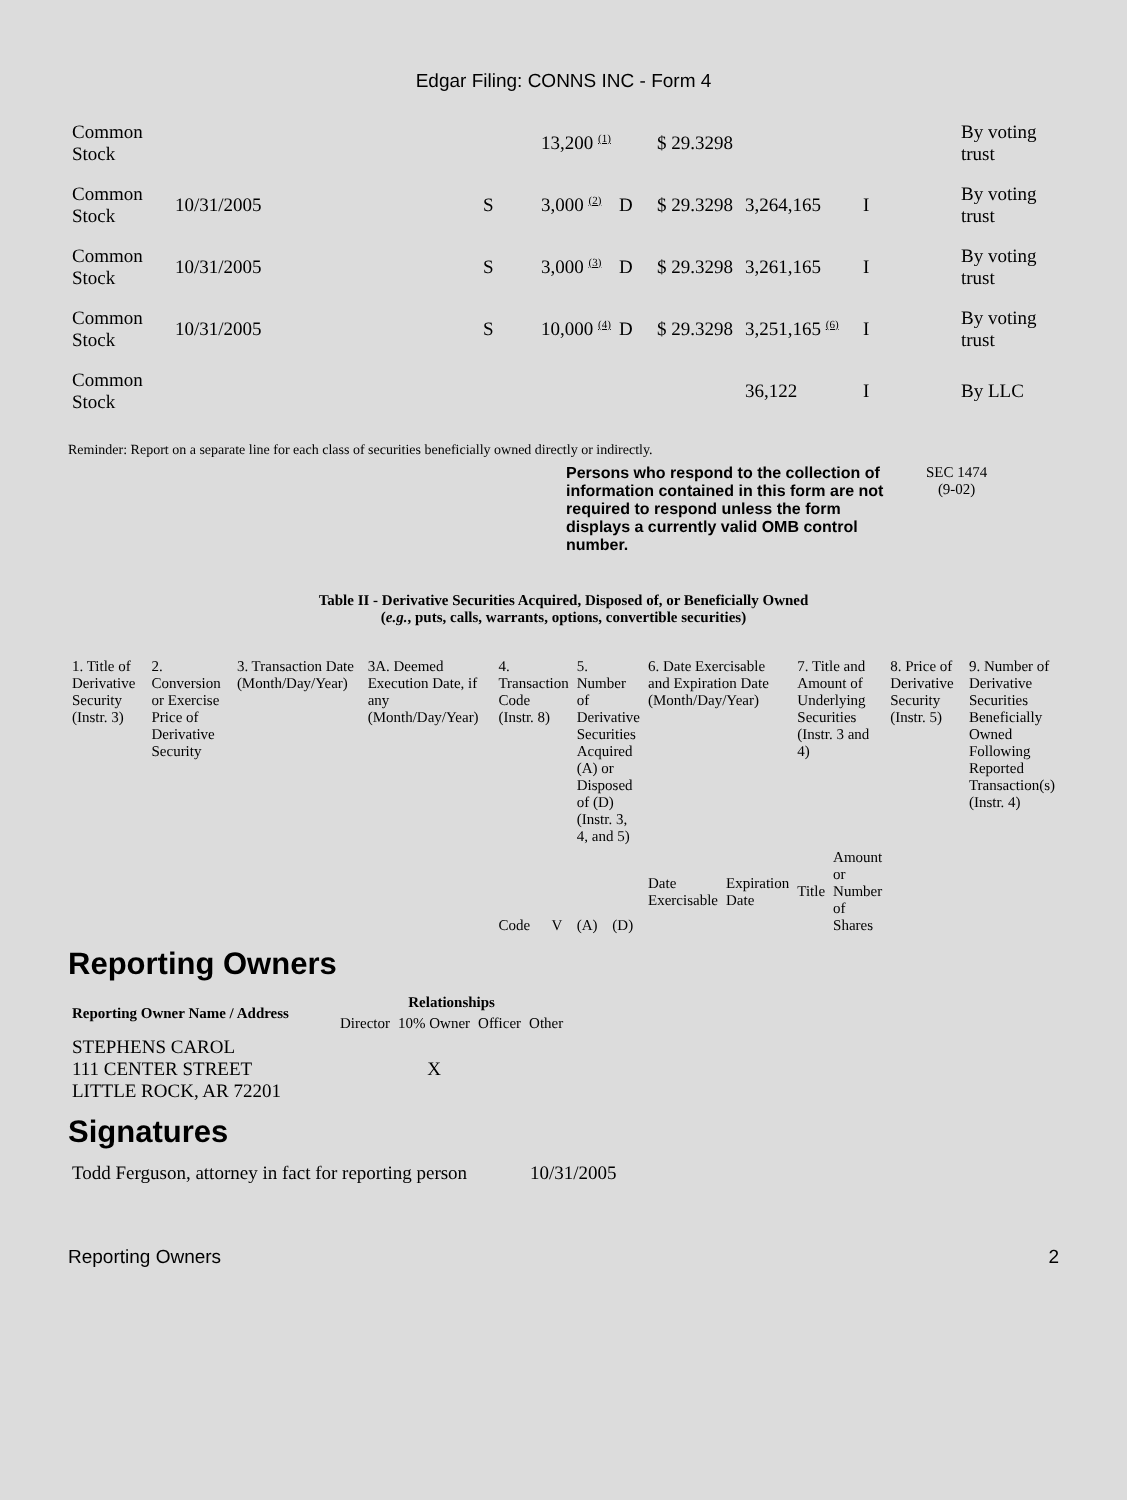Edgar Filing: CONNS INC - Form 4
| Common Stock | | | 13,200 <sup>(1)</sup> | | $ 29.3298 | | | By voting trust |
| Common Stock | 10/31/2005 | S | 3,000 <sup>(2)</sup> | D | $ 29.3298 | 3,264,165 | I | By voting trust |
| Common Stock | 10/31/2005 | S | 3,000 <sup>(3)</sup> | D | $ 29.3298 | 3,261,165 | I | By voting trust |
| Common Stock | 10/31/2005 | S | 10,000 <sup>(4)</sup> | D | $ 29.3298 | 3,251,165 <sup>(6)</sup> | I | By voting trust |
| Common Stock | | | | | | 36,122 | I | By LLC |
Reminder: Report on a separate line for each class of securities beneficially owned directly or indirectly.
Persons who respond to the collection of information contained in this form are not required to respond unless the form displays a currently valid OMB control number. SEC 1474
(9-02)
Table II - Derivative Securities Acquired, Disposed of, or Beneficially Owned
(e.g., puts, calls, warrants, options, convertible securities)
| 1. Title of Derivative Security (Instr. 3) | 2. Conversion or Exercise Price of Derivative Security | 3. Transaction Date (Month/Day/Year) | 3A. Deemed Execution Date, if any (Month/Day/Year) | 4. Transaction Code (Instr. 8) | | 5. Number of Derivative Securities Acquired (A) or Disposed of (D) (Instr. 3, 4, and 5) | | 6. Date Exercisable and Expiration Date (Month/Day/Year) | | 7. Title and Amount of Underlying Securities (Instr. 3 and 4) | | 8. Price of Derivative Security (Instr. 5) | 9. Number of Derivative Securities Beneficially Owned Following Reported Transaction(s) (Instr. 4) |
| | | | | Code | V | (A) | (D) | Date Exercisable | Expiration Date | Title | Amount or Number of Shares | | |
Reporting Owners
| Reporting Owner Name / Address | Relationships | | | |
| --- | --- | --- | --- | --- |
| | Director | 10% Owner | Officer | Other |
| STEPHENS CAROL 111 CENTER STREET LITTLE ROCK, AR 72201 | | X | | |
Signatures
| Todd Ferguson, attorney in fact for reporting person | 10/31/2005 |
Reporting Owners 2